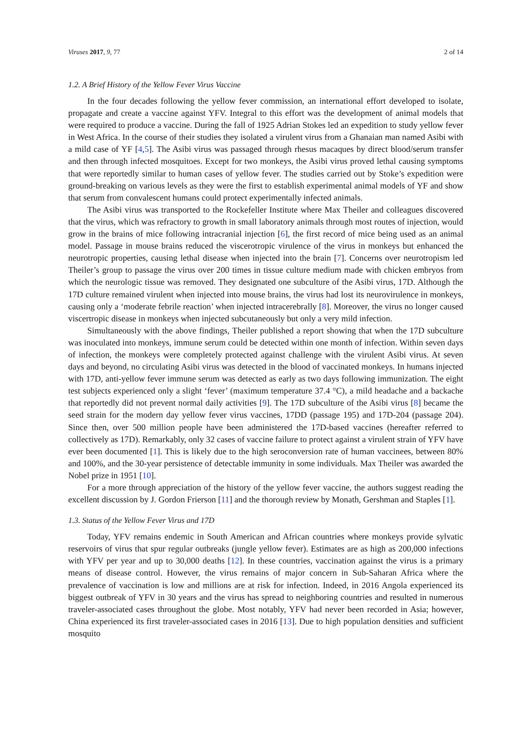Viruses 2017, 9, 77 2 of 14
1.2. A Brief History of the Yellow Fever Virus Vaccine
In the four decades following the yellow fever commission, an international effort developed to isolate, propagate and create a vaccine against YFV. Integral to this effort was the development of animal models that were required to produce a vaccine. During the fall of 1925 Adrian Stokes led an expedition to study yellow fever in West Africa. In the course of their studies they isolated a virulent virus from a Ghanaian man named Asibi with a mild case of YF [4,5]. The Asibi virus was passaged through rhesus macaques by direct blood/serum transfer and then through infected mosquitoes. Except for two monkeys, the Asibi virus proved lethal causing symptoms that were reportedly similar to human cases of yellow fever. The studies carried out by Stoke’s expedition were ground-breaking on various levels as they were the first to establish experimental animal models of YF and show that serum from convalescent humans could protect experimentally infected animals.
The Asibi virus was transported to the Rockefeller Institute where Max Theiler and colleagues discovered that the virus, which was refractory to growth in small laboratory animals through most routes of injection, would grow in the brains of mice following intracranial injection [6], the first record of mice being used as an animal model. Passage in mouse brains reduced the viscerotropic virulence of the virus in monkeys but enhanced the neurotropic properties, causing lethal disease when injected into the brain [7]. Concerns over neurotropism led Theiler’s group to passage the virus over 200 times in tissue culture medium made with chicken embryos from which the neurologic tissue was removed. They designated one subculture of the Asibi virus, 17D. Although the 17D culture remained virulent when injected into mouse brains, the virus had lost its neurovirulence in monkeys, causing only a ‘moderate febrile reaction’ when injected intracerebrally [8]. Moreover, the virus no longer caused viscertropic disease in monkeys when injected subcutaneously but only a very mild infection.
Simultaneously with the above findings, Theiler published a report showing that when the 17D subculture was inoculated into monkeys, immune serum could be detected within one month of infection. Within seven days of infection, the monkeys were completely protected against challenge with the virulent Asibi virus. At seven days and beyond, no circulating Asibi virus was detected in the blood of vaccinated monkeys. In humans injected with 17D, anti-yellow fever immune serum was detected as early as two days following immunization. The eight test subjects experienced only a slight ‘fever’ (maximum temperature 37.4 °C), a mild headache and a backache that reportedly did not prevent normal daily activities [9]. The 17D subculture of the Asibi virus [8] became the seed strain for the modern day yellow fever virus vaccines, 17DD (passage 195) and 17D-204 (passage 204). Since then, over 500 million people have been administered the 17D-based vaccines (hereafter referred to collectively as 17D). Remarkably, only 32 cases of vaccine failure to protect against a virulent strain of YFV have ever been documented [1]. This is likely due to the high seroconversion rate of human vaccinees, between 80% and 100%, and the 30-year persistence of detectable immunity in some individuals. Max Theiler was awarded the Nobel prize in 1951 [10].
For a more through appreciation of the history of the yellow fever vaccine, the authors suggest reading the excellent discussion by J. Gordon Frierson [11] and the thorough review by Monath, Gershman and Staples [1].
1.3. Status of the Yellow Fever Virus and 17D
Today, YFV remains endemic in South American and African countries where monkeys provide sylvatic reservoirs of virus that spur regular outbreaks (jungle yellow fever). Estimates are as high as 200,000 infections with YFV per year and up to 30,000 deaths [12]. In these countries, vaccination against the virus is a primary means of disease control. However, the virus remains of major concern in Sub-Saharan Africa where the prevalence of vaccination is low and millions are at risk for infection. Indeed, in 2016 Angola experienced its biggest outbreak of YFV in 30 years and the virus has spread to neighboring countries and resulted in numerous traveler-associated cases throughout the globe. Most notably, YFV had never been recorded in Asia; however, China experienced its first traveler-associated cases in 2016 [13]. Due to high population densities and sufficient mosquito